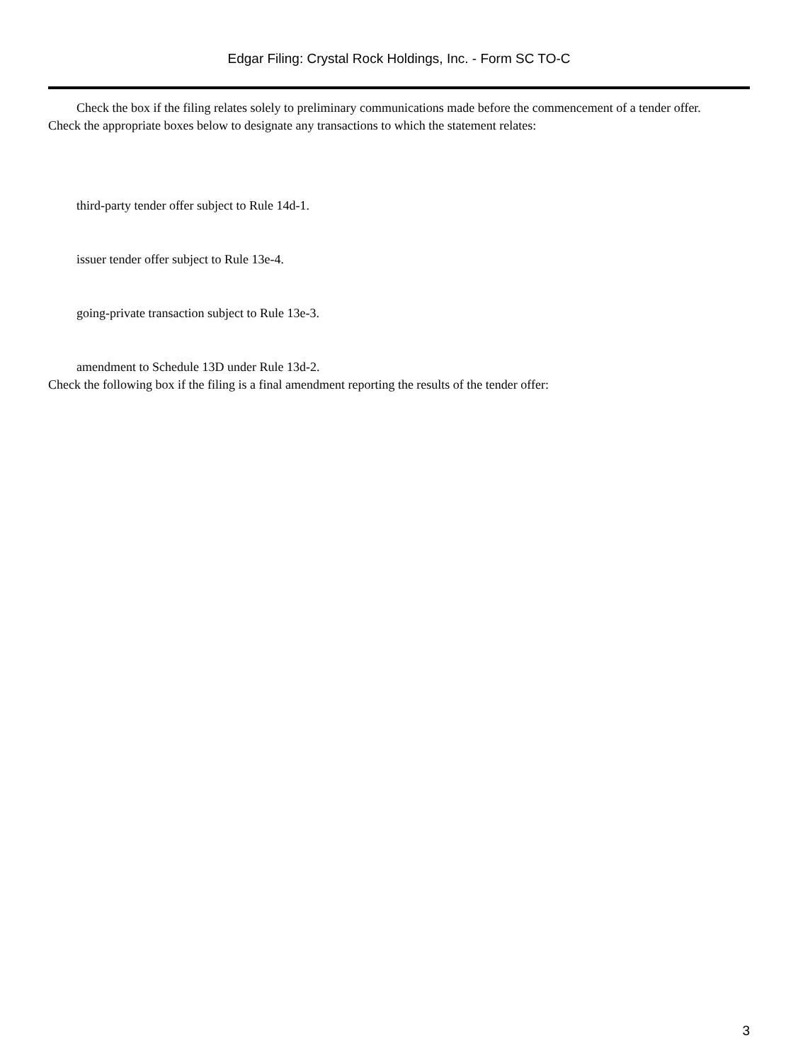Edgar Filing: Crystal Rock Holdings, Inc. - Form SC TO-C
Check the box if the filing relates solely to preliminary communications made before the commencement of a tender offer.
Check the appropriate boxes below to designate any transactions to which the statement relates:
third-party tender offer subject to Rule 14d-1.
issuer tender offer subject to Rule 13e-4.
going-private transaction subject to Rule 13e-3.
amendment to Schedule 13D under Rule 13d-2.
Check the following box if the filing is a final amendment reporting the results of the tender offer:
3